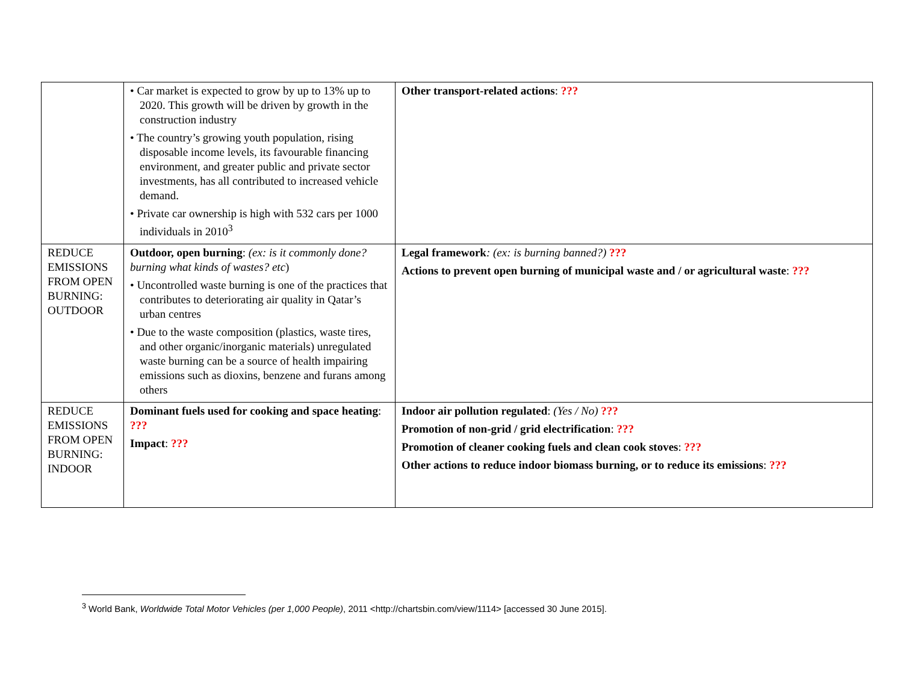| | • Car market is expected to grow by up to 13% up to 2020. This growth will be driven by growth in the construction industry • The country’s growing youth population, rising disposable income levels, its favourable financing environment, and greater public and private sector investments, has all contributed to increased vehicle demand. • Private car ownership is high with 532 cars per 1000 individuals in 2010<sup>3</sup> | Other transport-related actions : ??? |
| REDUCE EMISSIONS FROM OPEN BURNING: OUTDOOR | Outdoor, open burning : (ex: is it commonly done? burning what kinds of wastes? etc ) • Uncontrolled waste burning is one of the practices that contributes to deteriorating air quality in Qatar’s urban centres • Due to the waste composition (plastics, waste tires, and other organic/inorganic materials) unregulated waste burning can be a source of health impairing emissions such as dioxins, benzene and furans among others | Legal framework : (ex: is burning banned?) ??? Actions to prevent open burning of municipal waste and / or agricultural waste : ??? |
| REDUCE EMISSIONS FROM OPEN BURNING: INDOOR | Dominant fuels used for cooking and space heating : ??? Impact : ??? | Indoor air pollution regulated : (Yes / No) ??? Promotion of non-grid / grid electrification : ??? Promotion of cleaner cooking fuels and clean cook stoves : ??? Other actions to reduce indoor biomass burning, or to reduce its emissions : ??? |
<sup>3</sup> World Bank, Worldwide Total Motor Vehicles (per 1,000 People), 2011 <http://chartsbin.com/view/1114> [accessed 30 June 2015].